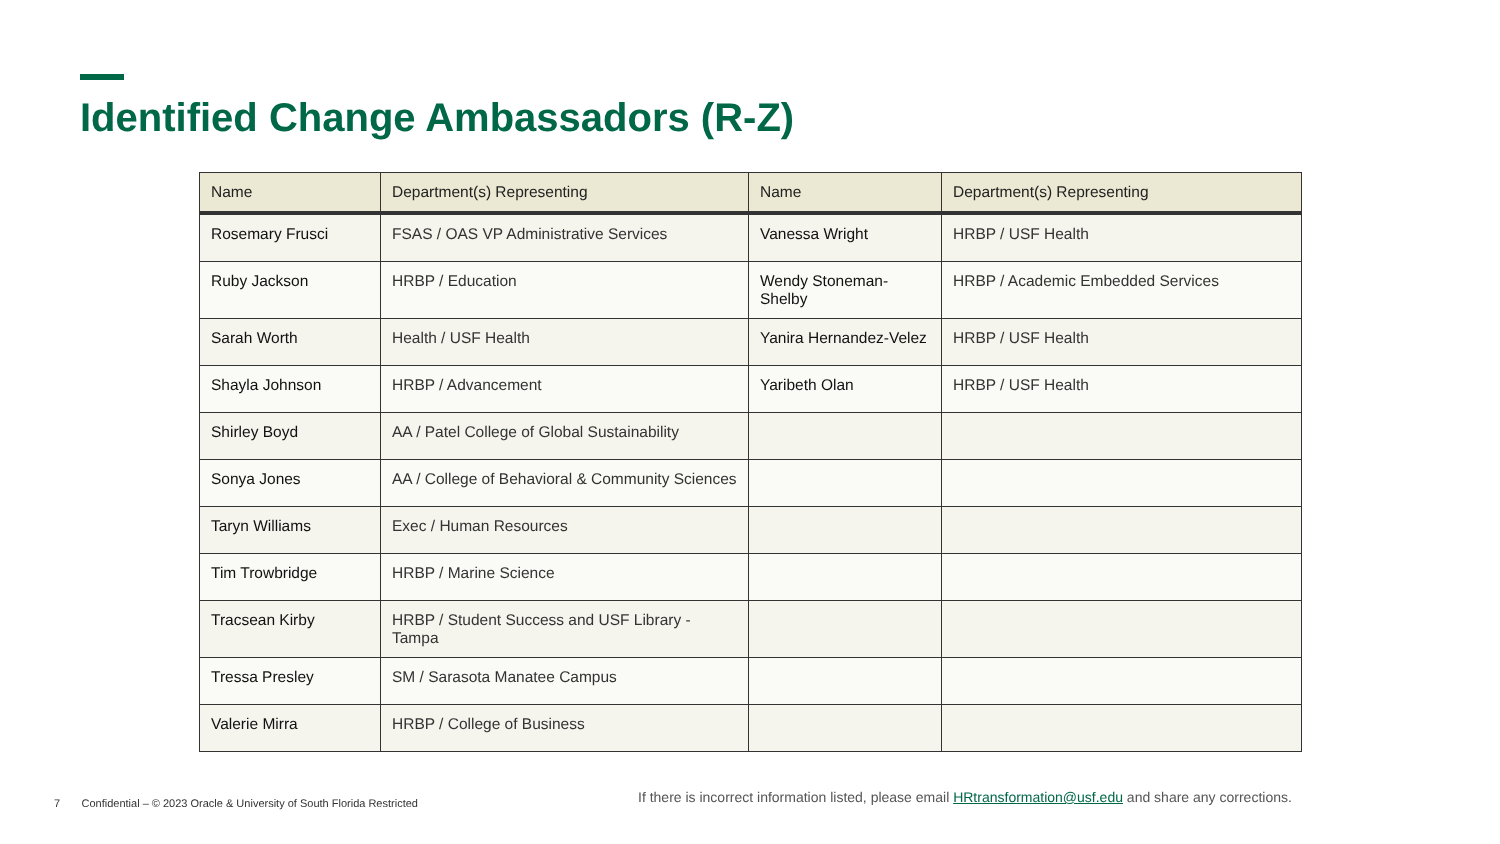Identified Change Ambassadors (R-Z)
| Name | Department(s) Representing | Name | Department(s) Representing |
| --- | --- | --- | --- |
| Rosemary Frusci | FSAS / OAS VP Administrative Services | Vanessa Wright | HRBP / USF Health |
| Ruby Jackson | HRBP / Education | Wendy Stoneman-Shelby | HRBP / Academic Embedded Services |
| Sarah Worth | Health / USF Health | Yanira Hernandez-Velez | HRBP / USF Health |
| Shayla Johnson | HRBP / Advancement | Yaribeth Olan | HRBP / USF Health |
| Shirley Boyd | AA / Patel College of Global Sustainability | | |
| Sonya Jones | AA / College of Behavioral & Community Sciences | | |
| Taryn Williams | Exec / Human Resources | | |
| Tim Trowbridge | HRBP / Marine Science | | |
| Tracsean Kirby | HRBP / Student Success and USF Library - Tampa | | |
| Tressa Presley | SM / Sarasota Manatee Campus | | |
| Valerie Mirra | HRBP / College of Business | | |
7 Confidential – © 2023 Oracle & University of South Florida Restricted
If there is incorrect information listed, please email HRtransformation@usf.edu and share any corrections.